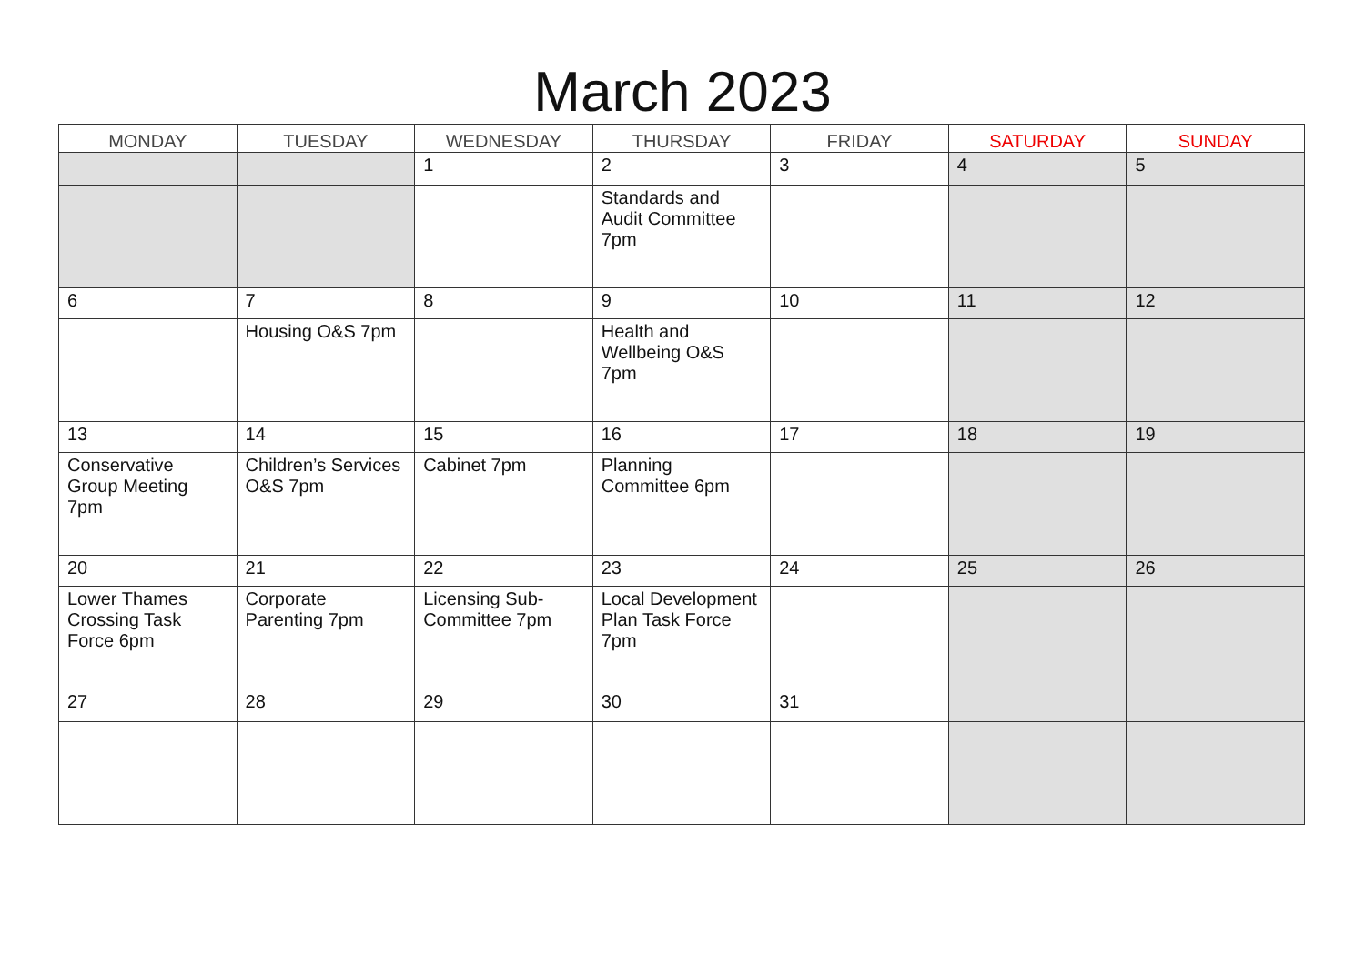March 2023
| MONDAY | TUESDAY | WEDNESDAY | THURSDAY | FRIDAY | SATURDAY | SUNDAY |
| --- | --- | --- | --- | --- | --- | --- |
| | | 1 | 2 | 3 | 4 | 5 |
| | | | Standards and Audit Committee 7pm | | | |
| 6 | 7 | 8 | 9 | 10 | 11 | 12 |
| | Housing O&S 7pm | | Health and Wellbeing O&S 7pm | | | |
| 13 | 14 | 15 | 16 | 17 | 18 | 19 |
| Conservative Group Meeting 7pm | Children’s Services O&S 7pm | Cabinet 7pm | Planning Committee 6pm | | | |
| 20 | 21 | 22 | 23 | 24 | 25 | 26 |
| Lower Thames Crossing Task Force 6pm | Corporate Parenting 7pm | Licensing Sub-Committee 7pm | Local Development Plan Task Force 7pm | | | |
| 27 | 28 | 29 | 30 | 31 | | |